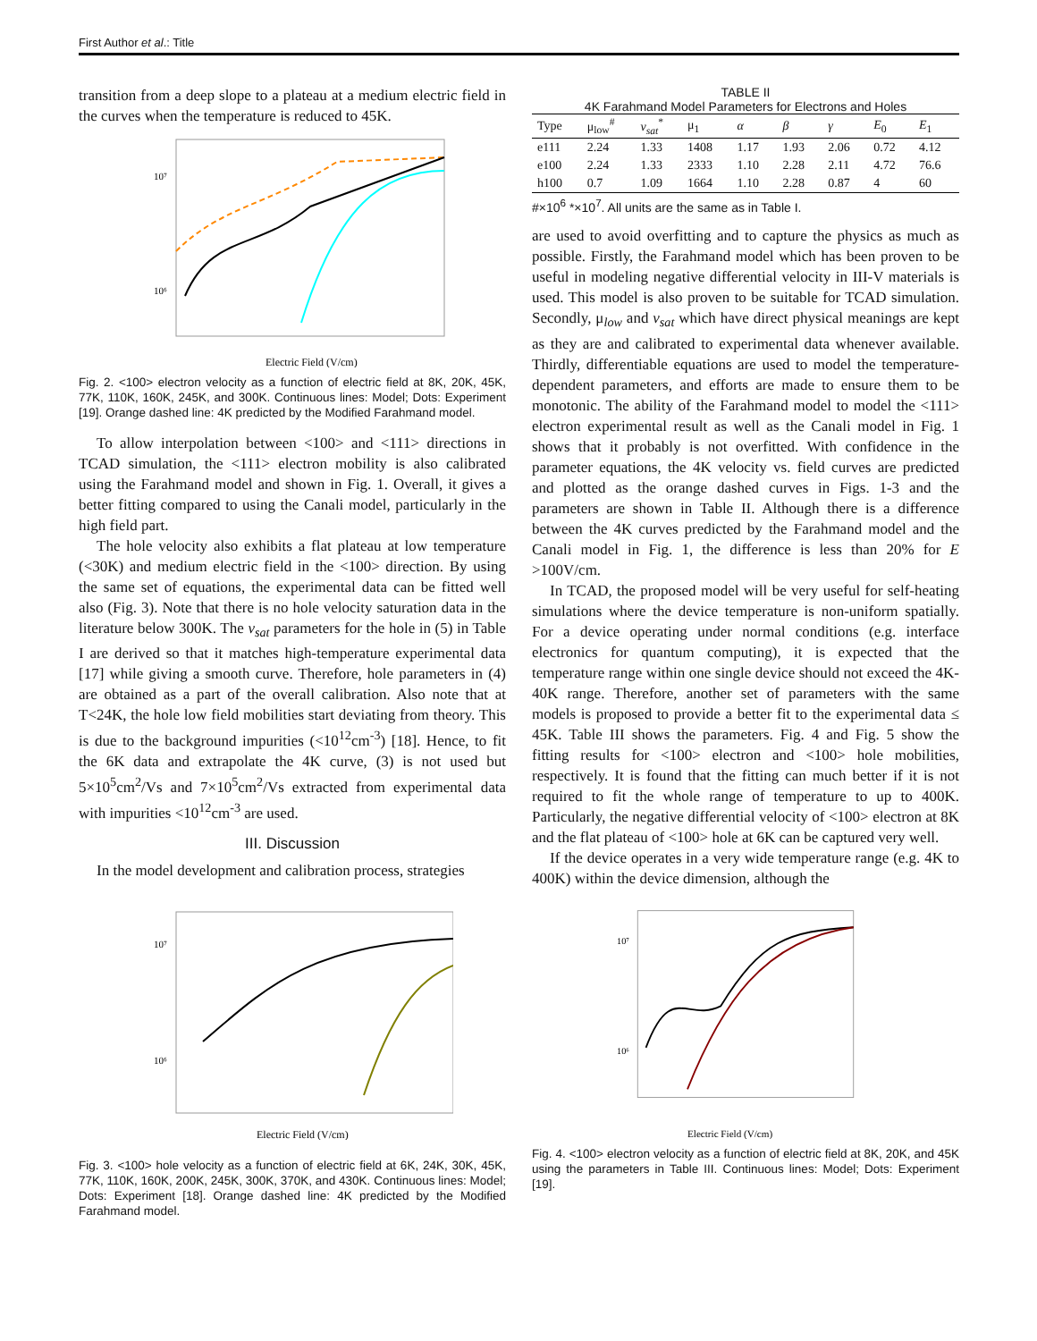First Author et al.: Title
transition from a deep slope to a plateau at a medium electric field in the curves when the temperature is reduced to 45K.
10⁷
10⁶
Electric Field (V/cm)
Fig. 2. <100> electron velocity as a function of electric field at 8K, 20K, 45K, 77K, 110K, 160K, 245K, and 300K. Continuous lines: Model; Dots: Experiment [19]. Orange dashed line: 4K predicted by the Modified Farahmand model.
To allow interpolation between <100> and <111> directions in TCAD simulation, the <111> electron mobility is also calibrated using the Farahmand model and shown in Fig. 1. Overall, it gives a better fitting compared to using the Canali model, particularly in the high field part.
The hole velocity also exhibits a flat plateau at low temperature (<30K) and medium electric field in the <100> direction. By using the same set of equations, the experimental data can be fitted well also (Fig. 3). Note that there is no hole velocity saturation data in the literature below 300K. The v<sub>sat</sub> parameters for the hole in (5) in Table I are derived so that it matches high-temperature experimental data [17] while giving a smooth curve. Therefore, hole parameters in (4) are obtained as a part of the overall calibration. Also note that at T<24K, the hole low field mobilities start deviating from theory. This is due to the background impurities (<10<sup>12</sup>cm<sup>-3</sup>) [18]. Hence, to fit the 6K data and extrapolate the 4K curve, (3) is not used but 5×10<sup>5</sup>cm<sup>2</sup>/Vs and 7×10<sup>5</sup>cm<sup>2</sup>/Vs extracted from experimental data with impurities <10<sup>12</sup>cm<sup>-3</sup> are used.
III. Discussion
In the model development and calibration process, strategies
10⁷
10⁶
Electric Field (V/cm)
Fig. 3. <100> hole velocity as a function of electric field at 6K, 24K, 30K, 45K, 77K, 110K, 160K, 200K, 245K, 300K, 370K, and 430K. Continuous lines: Model; Dots: Experiment [18]. Orange dashed line: 4K predicted by the Modified Farahmand model.
TABLE II
4K Farahmand Model Parameters for Electrons and Holes
| Type | μ<sub>low</sub><sup>#</sup> | v<sub>sat</sub><sup>*</sup> | μ<sub>1</sub> | α | β | γ | E<sub>0</sub> | E<sub>1</sub> |
| --- | --- | --- | --- | --- | --- | --- | --- | --- |
| e111 | 2.24 | 1.33 | 1408 | 1.17 | 1.93 | 2.06 | 0.72 | 4.12 |
| e100 | 2.24 | 1.33 | 2333 | 1.10 | 2.28 | 2.11 | 4.72 | 76.6 |
| h100 | 0.7 | 1.09 | 1664 | 1.10 | 2.28 | 0.87 | 4 | 60 |
#×10<sup>6</sup> *×10<sup>7</sup>. All units are the same as in Table I.
are used to avoid overfitting and to capture the physics as much as possible. Firstly, the Farahmand model which has been proven to be useful in modeling negative differential velocity in III-V materials is used. This model is also proven to be suitable for TCAD simulation. Secondly, μ<sub>low</sub> and v<sub>sat</sub> which have direct physical meanings are kept as they are and calibrated to experimental data whenever available. Thirdly, differentiable equations are used to model the temperature-dependent parameters, and efforts are made to ensure them to be monotonic. The ability of the Farahmand model to model the <111> electron experimental result as well as the Canali model in Fig. 1 shows that it probably is not overfitted. With confidence in the parameter equations, the 4K velocity vs. field curves are predicted and plotted as the orange dashed curves in Figs. 1-3 and the parameters are shown in Table II. Although there is a difference between the 4K curves predicted by the Farahmand model and the Canali model in Fig. 1, the difference is less than 20% for E >100V/cm.
In TCAD, the proposed model will be very useful for self-heating simulations where the device temperature is non-uniform spatially. For a device operating under normal conditions (e.g. interface electronics for quantum computing), it is expected that the temperature range within one single device should not exceed the 4K-40K range. Therefore, another set of parameters with the same models is proposed to provide a better fit to the experimental data ≤ 45K. Table III shows the parameters. Fig. 4 and Fig. 5 show the fitting results for <100> electron and <100> hole mobilities, respectively. It is found that the fitting can much better if it is not required to fit the whole range of temperature to up to 400K. Particularly, the negative differential velocity of <100> electron at 8K and the flat plateau of <100> hole at 6K can be captured very well.
If the device operates in a very wide temperature range (e.g. 4K to 400K) within the device dimension, although the
10⁷
10⁶
Electric Field (V/cm)
Fig. 4. <100> electron velocity as a function of electric field at 8K, 20K, and 45K using the parameters in Table III. Continuous lines: Model; Dots: Experiment [19].